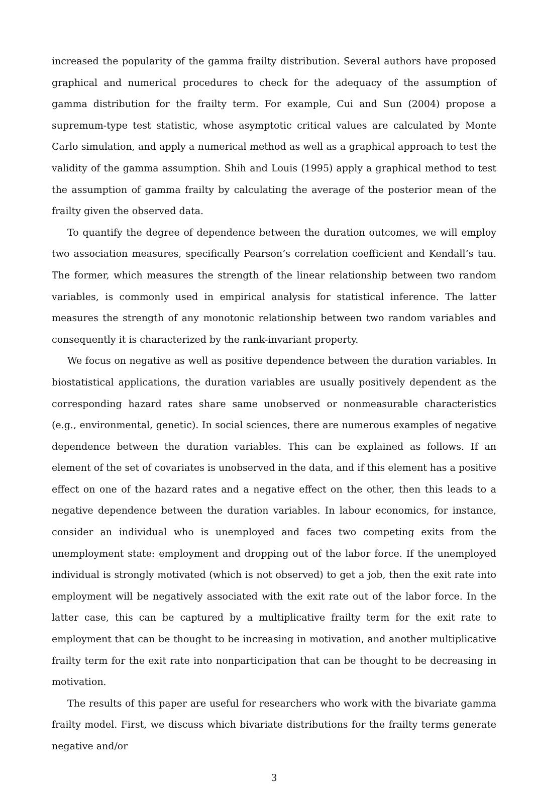increased the popularity of the gamma frailty distribution. Several authors have proposed graphical and numerical procedures to check for the adequacy of the assumption of gamma distribution for the frailty term. For example, Cui and Sun (2004) propose a supremum-type test statistic, whose asymptotic critical values are calculated by Monte Carlo simulation, and apply a numerical method as well as a graphical approach to test the validity of the gamma assumption. Shih and Louis (1995) apply a graphical method to test the assumption of gamma frailty by calculating the average of the posterior mean of the frailty given the observed data.
To quantify the degree of dependence between the duration outcomes, we will employ two association measures, specifically Pearson’s correlation coefficient and Kendall’s tau. The former, which measures the strength of the linear relationship between two random variables, is commonly used in empirical analysis for statistical inference. The latter measures the strength of any monotonic relationship between two random variables and consequently it is characterized by the rank-invariant property.
We focus on negative as well as positive dependence between the duration variables. In biostatistical applications, the duration variables are usually positively dependent as the corresponding hazard rates share same unobserved or nonmeasurable characteristics (e.g., environmental, genetic). In social sciences, there are numerous examples of negative dependence between the duration variables. This can be explained as follows. If an element of the set of covariates is unobserved in the data, and if this element has a positive effect on one of the hazard rates and a negative effect on the other, then this leads to a negative dependence between the duration variables. In labour economics, for instance, consider an individual who is unemployed and faces two competing exits from the unemployment state: employment and dropping out of the labor force. If the unemployed individual is strongly motivated (which is not observed) to get a job, then the exit rate into employment will be negatively associated with the exit rate out of the labor force. In the latter case, this can be captured by a multiplicative frailty term for the exit rate to employment that can be thought to be increasing in motivation, and another multiplicative frailty term for the exit rate into nonparticipation that can be thought to be decreasing in motivation.
The results of this paper are useful for researchers who work with the bivariate gamma frailty model. First, we discuss which bivariate distributions for the frailty terms generate negative and/or
3